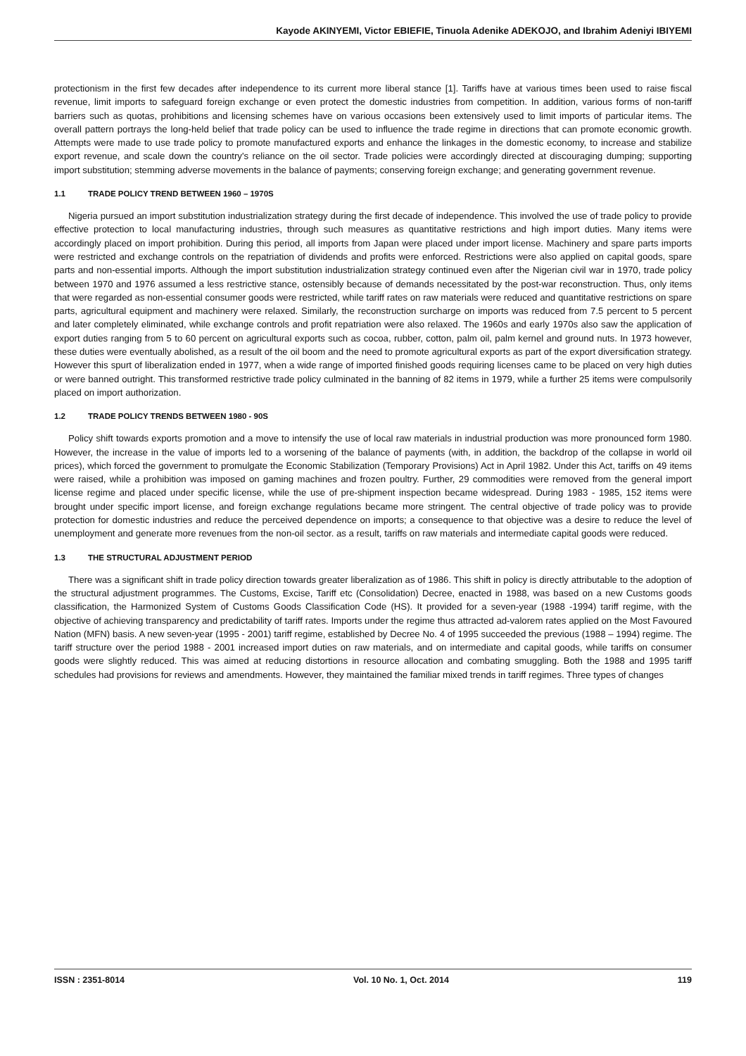Kayode AKINYEMI, Victor EBIEFIE, Tinuola Adenike ADEKOJO, and Ibrahim Adeniyi IBIYEMI
protectionism in the first few decades after independence to its current more liberal stance [1]. Tariffs have at various times been used to raise fiscal revenue, limit imports to safeguard foreign exchange or even protect the domestic industries from competition. In addition, various forms of non-tariff barriers such as quotas, prohibitions and licensing schemes have on various occasions been extensively used to limit imports of particular items. The overall pattern portrays the long-held belief that trade policy can be used to influence the trade regime in directions that can promote economic growth. Attempts were made to use trade policy to promote manufactured exports and enhance the linkages in the domestic economy, to increase and stabilize export revenue, and scale down the country's reliance on the oil sector. Trade policies were accordingly directed at discouraging dumping; supporting import substitution; stemming adverse movements in the balance of payments; conserving foreign exchange; and generating government revenue.
1.1 TRADE POLICY TREND BETWEEN 1960 – 1970S
Nigeria pursued an import substitution industrialization strategy during the first decade of independence. This involved the use of trade policy to provide effective protection to local manufacturing industries, through such measures as quantitative restrictions and high import duties. Many items were accordingly placed on import prohibition. During this period, all imports from Japan were placed under import license. Machinery and spare parts imports were restricted and exchange controls on the repatriation of dividends and profits were enforced. Restrictions were also applied on capital goods, spare parts and non-essential imports. Although the import substitution industrialization strategy continued even after the Nigerian civil war in 1970, trade policy between 1970 and 1976 assumed a less restrictive stance, ostensibly because of demands necessitated by the post-war reconstruction. Thus, only items that were regarded as non-essential consumer goods were restricted, while tariff rates on raw materials were reduced and quantitative restrictions on spare parts, agricultural equipment and machinery were relaxed. Similarly, the reconstruction surcharge on imports was reduced from 7.5 percent to 5 percent and later completely eliminated, while exchange controls and profit repatriation were also relaxed. The 1960s and early 1970s also saw the application of export duties ranging from 5 to 60 percent on agricultural exports such as cocoa, rubber, cotton, palm oil, palm kernel and ground nuts. In 1973 however, these duties were eventually abolished, as a result of the oil boom and the need to promote agricultural exports as part of the export diversification strategy. However this spurt of liberalization ended in 1977, when a wide range of imported finished goods requiring licenses came to be placed on very high duties or were banned outright. This transformed restrictive trade policy culminated in the banning of 82 items in 1979, while a further 25 items were compulsorily placed on import authorization.
1.2 TRADE POLICY TRENDS BETWEEN 1980 - 90S
Policy shift towards exports promotion and a move to intensify the use of local raw materials in industrial production was more pronounced form 1980. However, the increase in the value of imports led to a worsening of the balance of payments (with, in addition, the backdrop of the collapse in world oil prices), which forced the government to promulgate the Economic Stabilization (Temporary Provisions) Act in April 1982. Under this Act, tariffs on 49 items were raised, while a prohibition was imposed on gaming machines and frozen poultry. Further, 29 commodities were removed from the general import license regime and placed under specific license, while the use of pre-shipment inspection became widespread. During 1983 - 1985, 152 items were brought under specific import license, and foreign exchange regulations became more stringent. The central objective of trade policy was to provide protection for domestic industries and reduce the perceived dependence on imports; a consequence to that objective was a desire to reduce the level of unemployment and generate more revenues from the non-oil sector. as a result, tariffs on raw materials and intermediate capital goods were reduced.
1.3 THE STRUCTURAL ADJUSTMENT PERIOD
There was a significant shift in trade policy direction towards greater liberalization as of 1986. This shift in policy is directly attributable to the adoption of the structural adjustment programmes. The Customs, Excise, Tariff etc (Consolidation) Decree, enacted in 1988, was based on a new Customs goods classification, the Harmonized System of Customs Goods Classification Code (HS). It provided for a seven-year (1988 -1994) tariff regime, with the objective of achieving transparency and predictability of tariff rates. Imports under the regime thus attracted ad-valorem rates applied on the Most Favoured Nation (MFN) basis. A new seven-year (1995 - 2001) tariff regime, established by Decree No. 4 of 1995 succeeded the previous (1988 – 1994) regime. The tariff structure over the period 1988 - 2001 increased import duties on raw materials, and on intermediate and capital goods, while tariffs on consumer goods were slightly reduced. This was aimed at reducing distortions in resource allocation and combating smuggling. Both the 1988 and 1995 tariff schedules had provisions for reviews and amendments. However, they maintained the familiar mixed trends in tariff regimes. Three types of changes
ISSN : 2351-8014 Vol. 10 No. 1, Oct. 2014 119